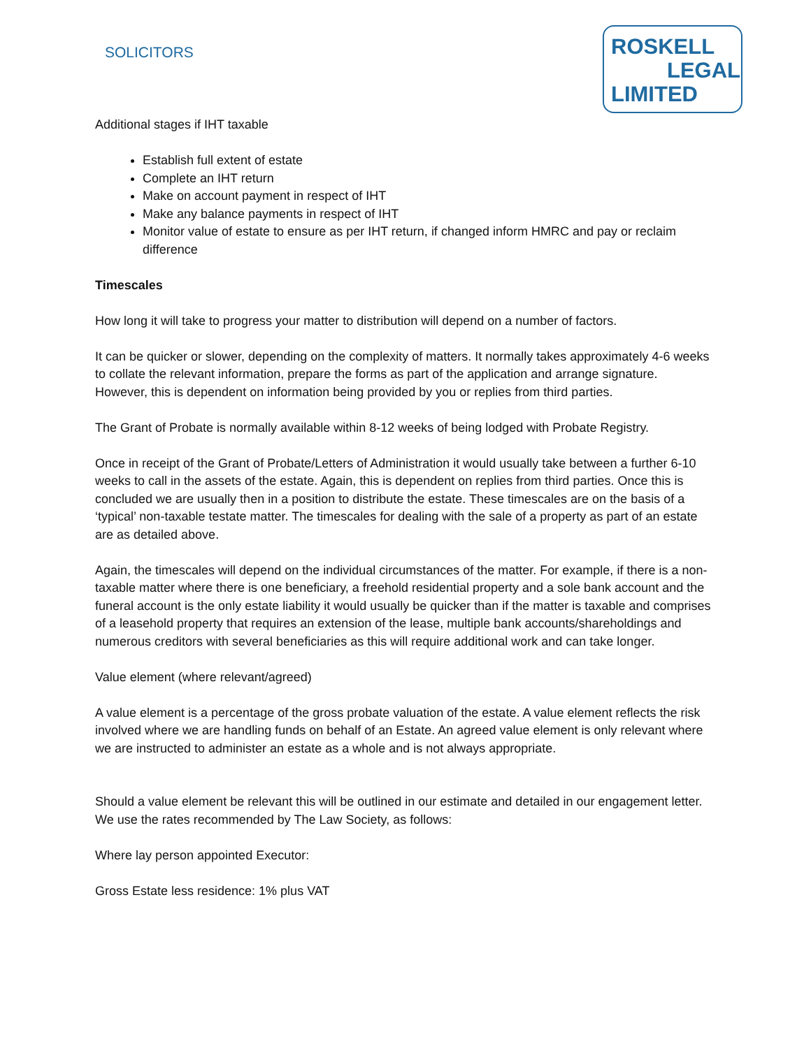SOLICITORS
ROSKELL
LEGAL
LIMITED
Additional stages if IHT taxable
Establish full extent of estate
Complete an IHT return
Make on account payment in respect of IHT
Make any balance payments in respect of IHT
Monitor value of estate to ensure as per IHT return, if changed inform HMRC and pay or reclaim difference
Timescales
How long it will take to progress your matter to distribution will depend on a number of factors.
It can be quicker or slower, depending on the complexity of matters. It normally takes approximately 4-6 weeks to collate the relevant information, prepare the forms as part of the application and arrange signature. However, this is dependent on information being provided by you or replies from third parties.
The Grant of Probate is normally available within 8-12 weeks of being lodged with Probate Registry.
Once in receipt of the Grant of Probate/Letters of Administration it would usually take between a further 6-10 weeks to call in the assets of the estate. Again, this is dependent on replies from third parties. Once this is concluded we are usually then in a position to distribute the estate. These timescales are on the basis of a ‘typical’ non-taxable testate matter. The timescales for dealing with the sale of a property as part of an estate are as detailed above.
Again, the timescales will depend on the individual circumstances of the matter. For example, if there is a non-taxable matter where there is one beneficiary, a freehold residential property and a sole bank account and the funeral account is the only estate liability it would usually be quicker than if the matter is taxable and comprises of a leasehold property that requires an extension of the lease, multiple bank accounts/shareholdings and numerous creditors with several beneficiaries as this will require additional work and can take longer.
Value element (where relevant/agreed)
A value element is a percentage of the gross probate valuation of the estate. A value element reflects the risk involved where we are handling funds on behalf of an Estate. An agreed value element is only relevant where we are instructed to administer an estate as a whole and is not always appropriate.
Should a value element be relevant this will be outlined in our estimate and detailed in our engagement letter. We use the rates recommended by The Law Society, as follows:
Where lay person appointed Executor:
Gross Estate less residence: 1% plus VAT